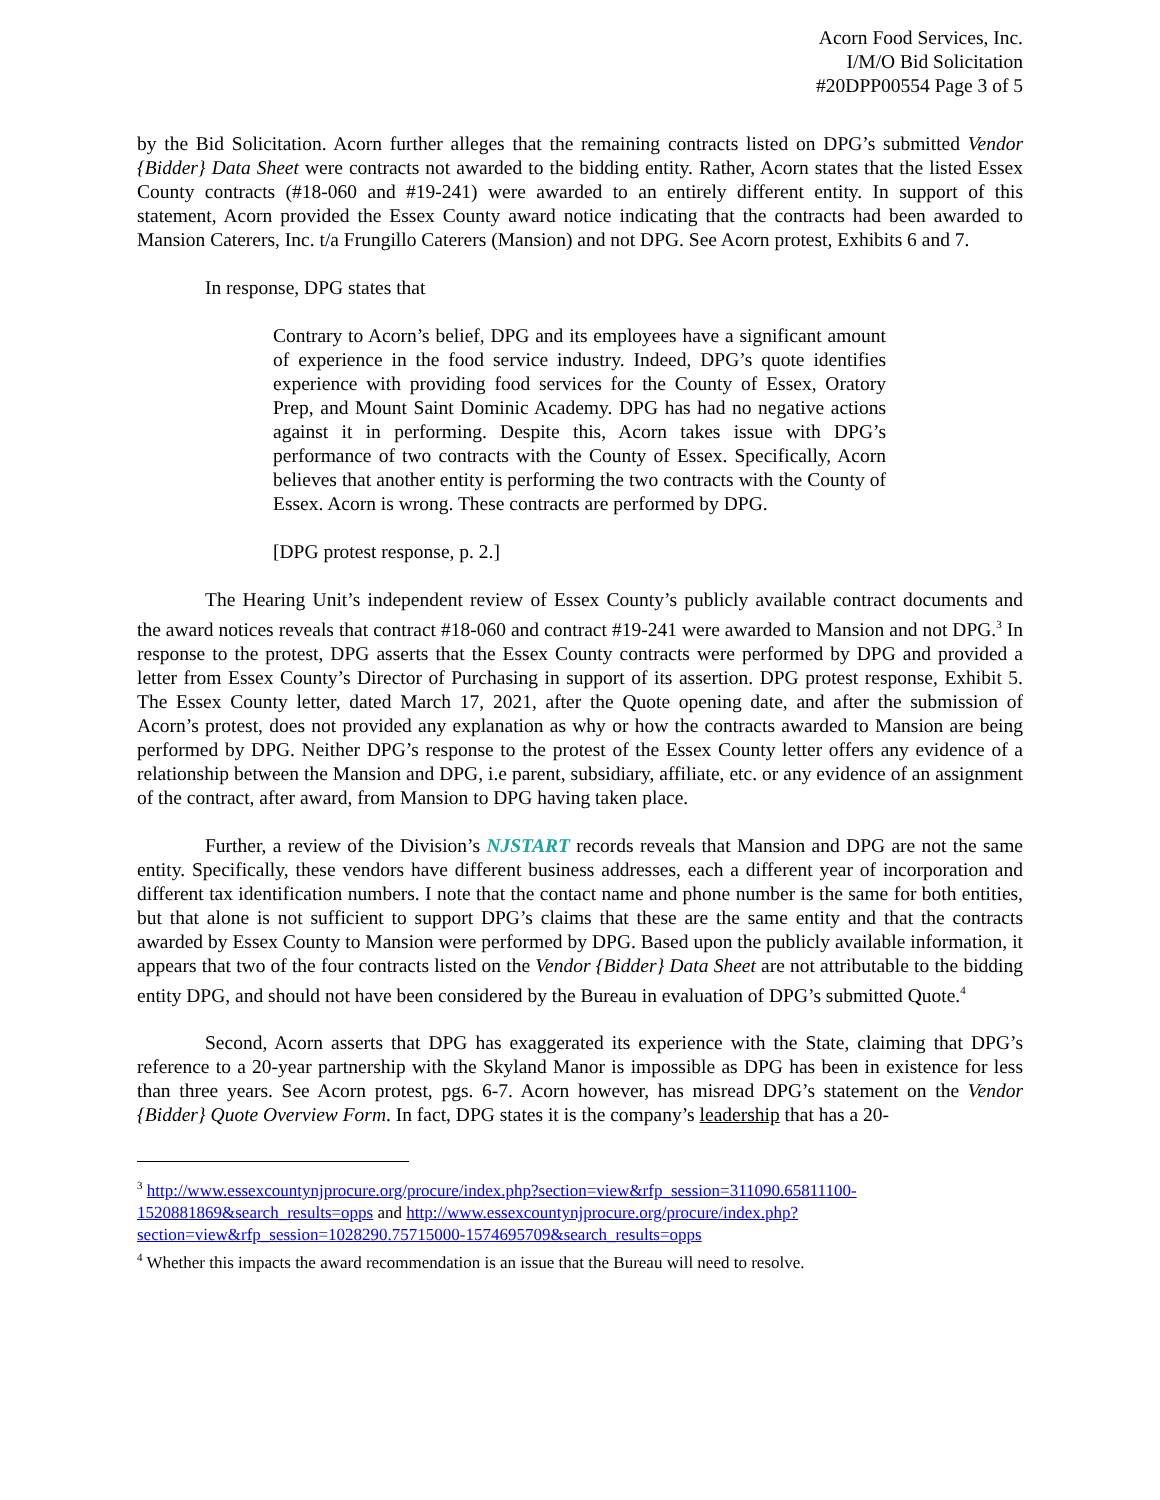Acorn Food Services, Inc.
I/M/O Bid Solicitation
#20DPP00554 Page 3 of 5
by the Bid Solicitation. Acorn further alleges that the remaining contracts listed on DPG’s submitted Vendor {Bidder} Data Sheet were contracts not awarded to the bidding entity. Rather, Acorn states that the listed Essex County contracts (#18-060 and #19-241) were awarded to an entirely different entity. In support of this statement, Acorn provided the Essex County award notice indicating that the contracts had been awarded to Mansion Caterers, Inc. t/a Frungillo Caterers (Mansion) and not DPG. See Acorn protest, Exhibits 6 and 7.
In response, DPG states that
Contrary to Acorn’s belief, DPG and its employees have a significant amount of experience in the food service industry. Indeed, DPG’s quote identifies experience with providing food services for the County of Essex, Oratory Prep, and Mount Saint Dominic Academy. DPG has had no negative actions against it in performing. Despite this, Acorn takes issue with DPG’s performance of two contracts with the County of Essex. Specifically, Acorn believes that another entity is performing the two contracts with the County of Essex. Acorn is wrong. These contracts are performed by DPG.
[DPG protest response, p. 2.]
The Hearing Unit’s independent review of Essex County’s publicly available contract documents and the award notices reveals that contract #18-060 and contract #19-241 were awarded to Mansion and not DPG.<sup>3</sup> In response to the protest, DPG asserts that the Essex County contracts were performed by DPG and provided a letter from Essex County’s Director of Purchasing in support of its assertion. DPG protest response, Exhibit 5. The Essex County letter, dated March 17, 2021, after the Quote opening date, and after the submission of Acorn’s protest, does not provided any explanation as why or how the contracts awarded to Mansion are being performed by DPG. Neither DPG’s response to the protest of the Essex County letter offers any evidence of a relationship between the Mansion and DPG, i.e parent, subsidiary, affiliate, etc. or any evidence of an assignment of the contract, after award, from Mansion to DPG having taken place.
Further, a review of the Division’s NJSTART records reveals that Mansion and DPG are not the same entity. Specifically, these vendors have different business addresses, each a different year of incorporation and different tax identification numbers. I note that the contact name and phone number is the same for both entities, but that alone is not sufficient to support DPG’s claims that these are the same entity and that the contracts awarded by Essex County to Mansion were performed by DPG. Based upon the publicly available information, it appears that two of the four contracts listed on the Vendor {Bidder} Data Sheet are not attributable to the bidding entity DPG, and should not have been considered by the Bureau in evaluation of DPG’s submitted Quote.<sup>4</sup>
Second, Acorn asserts that DPG has exaggerated its experience with the State, claiming that DPG’s reference to a 20-year partnership with the Skyland Manor is impossible as DPG has been in existence for less than three years. See Acorn protest, pgs. 6-7. Acorn however, has misread DPG’s statement on the Vendor {Bidder} Quote Overview Form. In fact, DPG states it is the company’s leadership that has a 20-
<sup>3</sup> http://www.essexcountynjprocure.org/procure/index.php?section=view&rfp_session=311090.65811100-1520881869&search_results=opps and http://www.essexcountynjprocure.org/procure/index.php?section=view&rfp_session=1028290.75715000-1574695709&search_results=opps
<sup>4</sup> Whether this impacts the award recommendation is an issue that the Bureau will need to resolve.